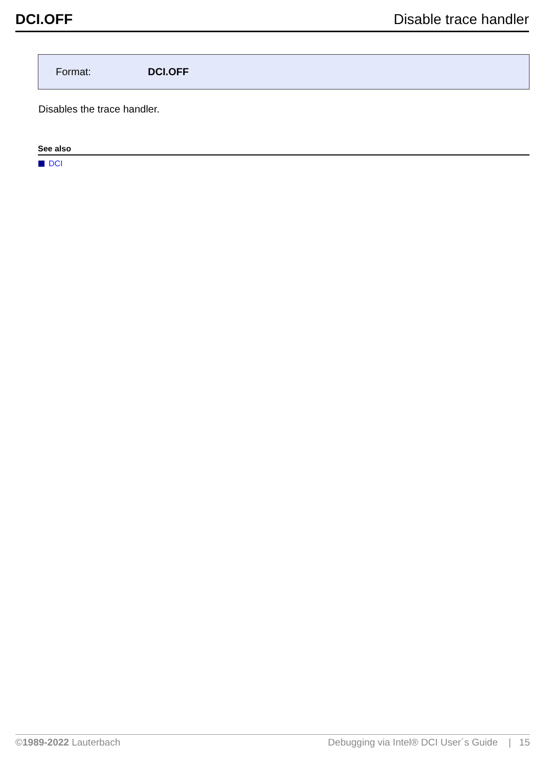DCI.OFF Disable trace handler
Format: DCI.OFF
Disables the trace handler.
See also
DCI
©1989-2022 Lauterbach Debugging via Intel® DCI User´s Guide | 15